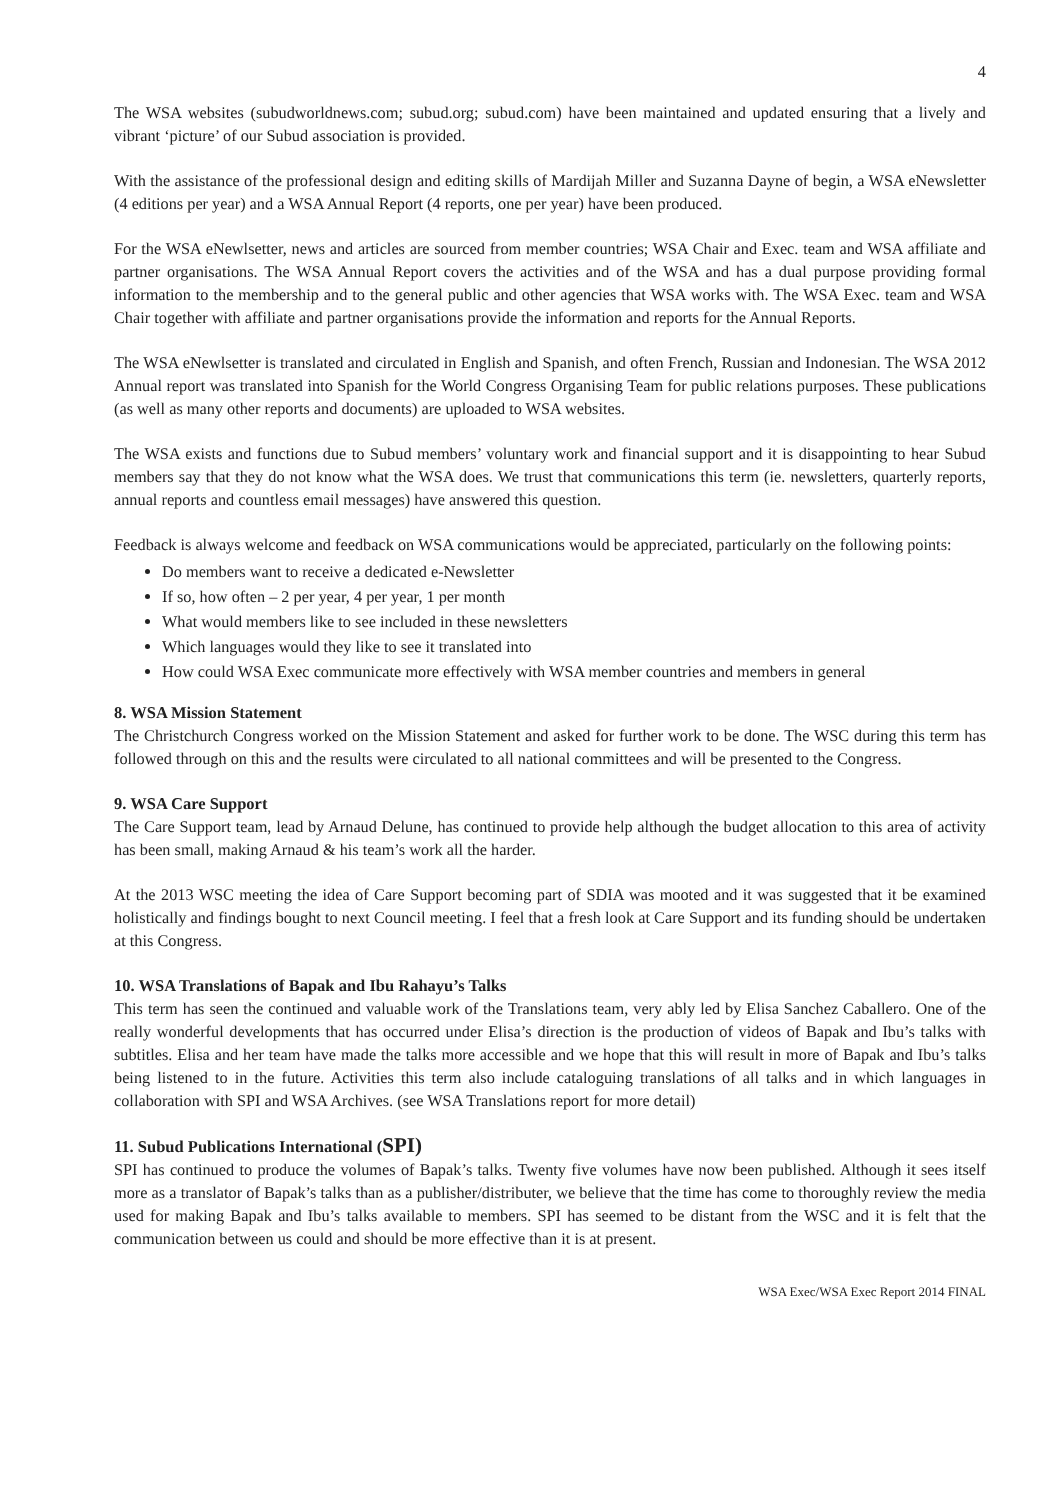4
The WSA websites (subudworldnews.com; subud.org; subud.com) have been maintained and updated ensuring that a lively and vibrant ‘picture’ of our Subud association is provided.
With the assistance of the professional design and editing skills of Mardijah Miller and Suzanna Dayne of begin, a WSA eNewsletter (4 editions per year) and a WSA Annual Report (4 reports, one per year) have been produced.
For the WSA eNewlsetter, news and articles are sourced from member countries; WSA Chair and Exec. team and WSA affiliate and partner organisations. The WSA Annual Report covers the activities and of the WSA and has a dual purpose providing formal information to the membership and to the general public and other agencies that WSA works with. The WSA Exec. team and WSA Chair together with affiliate and partner organisations provide the information and reports for the Annual Reports.
The WSA eNewlsetter is translated and circulated in English and Spanish, and often French, Russian and Indonesian. The WSA 2012 Annual report was translated into Spanish for the World Congress Organising Team for public relations purposes. These publications (as well as many other reports and documents) are uploaded to WSA websites.
The WSA exists and functions due to Subud members’ voluntary work and financial support and it is disappointing to hear Subud members say that they do not know what the WSA does. We trust that communications this term (ie. newsletters, quarterly reports, annual reports and countless email messages) have answered this question.
Feedback is always welcome and feedback on WSA communications would be appreciated, particularly on the following points:
Do members want to receive a dedicated e-Newsletter
If so, how often – 2 per year, 4 per year, 1 per month
What would members like to see included in these newsletters
Which languages would they like to see it translated into
How could WSA Exec communicate more effectively with WSA member countries and members in general
8. WSA Mission Statement
The Christchurch Congress worked on the Mission Statement and asked for further work to be done. The WSC during this term has followed through on this and the results were circulated to all national committees and will be presented to the Congress.
9. WSA Care Support
The Care Support team, lead by Arnaud Delune, has continued to provide help although the budget allocation to this area of activity has been small, making Arnaud & his team’s work all the harder.
At the 2013 WSC meeting the idea of Care Support becoming part of SDIA was mooted and it was suggested that it be examined holistically and findings bought to next Council meeting. I feel that a fresh look at Care Support and its funding should be undertaken at this Congress.
10. WSA Translations of Bapak and Ibu Rahayu’s Talks
This term has seen the continued and valuable work of the Translations team, very ably led by Elisa Sanchez Caballero. One of the really wonderful developments that has occurred under Elisa’s direction is the production of videos of Bapak and Ibu’s talks with subtitles. Elisa and her team have made the talks more accessible and we hope that this will result in more of Bapak and Ibu’s talks being listened to in the future. Activities this term also include cataloguing translations of all talks and in which languages in collaboration with SPI and WSA Archives. (see WSA Translations report for more detail)
11. Subud Publications International (SPI)
SPI has continued to produce the volumes of Bapak’s talks. Twenty five volumes have now been published. Although it sees itself more as a translator of Bapak’s talks than as a publisher/distributer, we believe that the time has come to thoroughly review the media used for making Bapak and Ibu’s talks available to members. SPI has seemed to be distant from the WSC and it is felt that the communication between us could and should be more effective than it is at present.
WSA Exec/WSA Exec Report 2014 FINAL